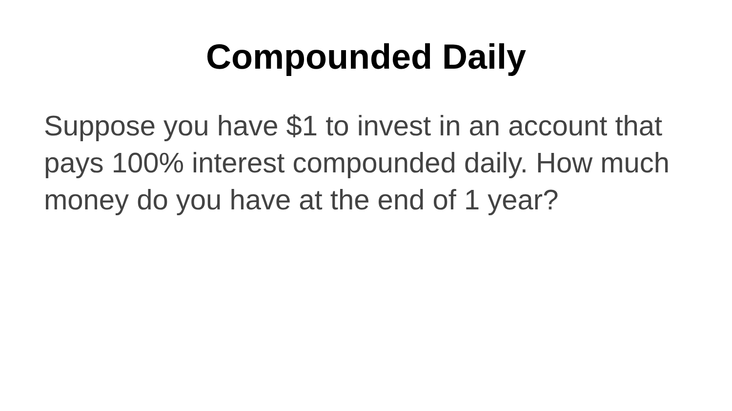Compounded Daily
Suppose you have $1 to invest in an account that pays 100% interest compounded daily. How much money do you have at the end of 1 year?